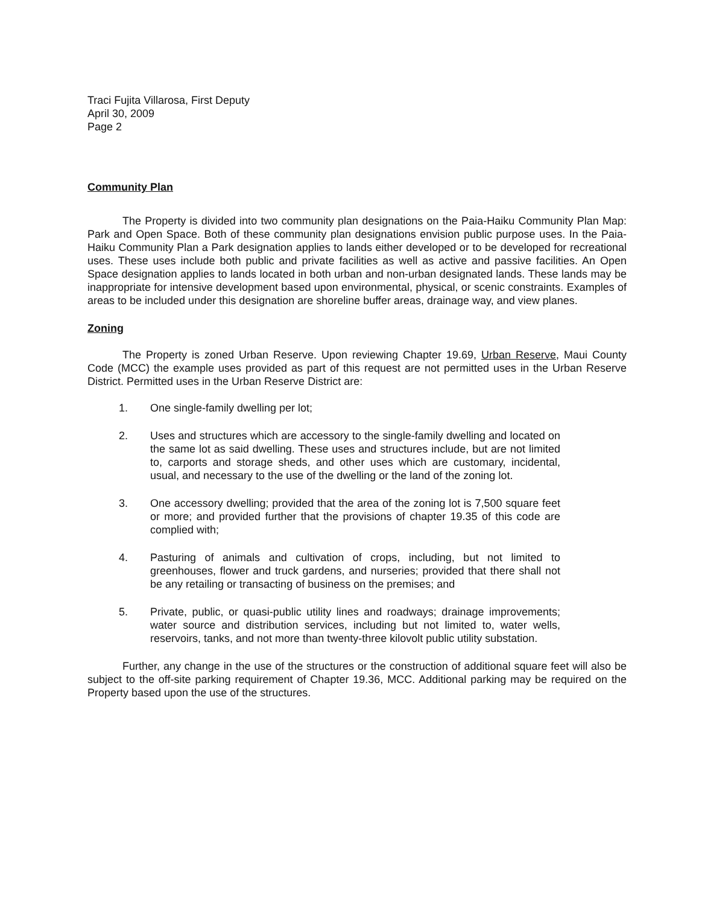Traci Fujita Villarosa, First Deputy
April 30, 2009
Page 2
Community Plan
The Property is divided into two community plan designations on the Paia-Haiku Community Plan Map: Park and Open Space. Both of these community plan designations envision public purpose uses. In the Paia-Haiku Community Plan a Park designation applies to lands either developed or to be developed for recreational uses. These uses include both public and private facilities as well as active and passive facilities. An Open Space designation applies to lands located in both urban and non-urban designated lands. These lands may be inappropriate for intensive development based upon environmental, physical, or scenic constraints. Examples of areas to be included under this designation are shoreline buffer areas, drainage way, and view planes.
Zoning
The Property is zoned Urban Reserve. Upon reviewing Chapter 19.69, Urban Reserve, Maui County Code (MCC) the example uses provided as part of this request are not permitted uses in the Urban Reserve District. Permitted uses in the Urban Reserve District are:
1. One single-family dwelling per lot;
2. Uses and structures which are accessory to the single-family dwelling and located on the same lot as said dwelling. These uses and structures include, but are not limited to, carports and storage sheds, and other uses which are customary, incidental, usual, and necessary to the use of the dwelling or the land of the zoning lot.
3. One accessory dwelling; provided that the area of the zoning lot is 7,500 square feet or more; and provided further that the provisions of chapter 19.35 of this code are complied with;
4. Pasturing of animals and cultivation of crops, including, but not limited to greenhouses, flower and truck gardens, and nurseries; provided that there shall not be any retailing or transacting of business on the premises; and
5. Private, public, or quasi-public utility lines and roadways; drainage improvements; water source and distribution services, including but not limited to, water wells, reservoirs, tanks, and not more than twenty-three kilovolt public utility substation.
Further, any change in the use of the structures or the construction of additional square feet will also be subject to the off-site parking requirement of Chapter 19.36, MCC. Additional parking may be required on the Property based upon the use of the structures.